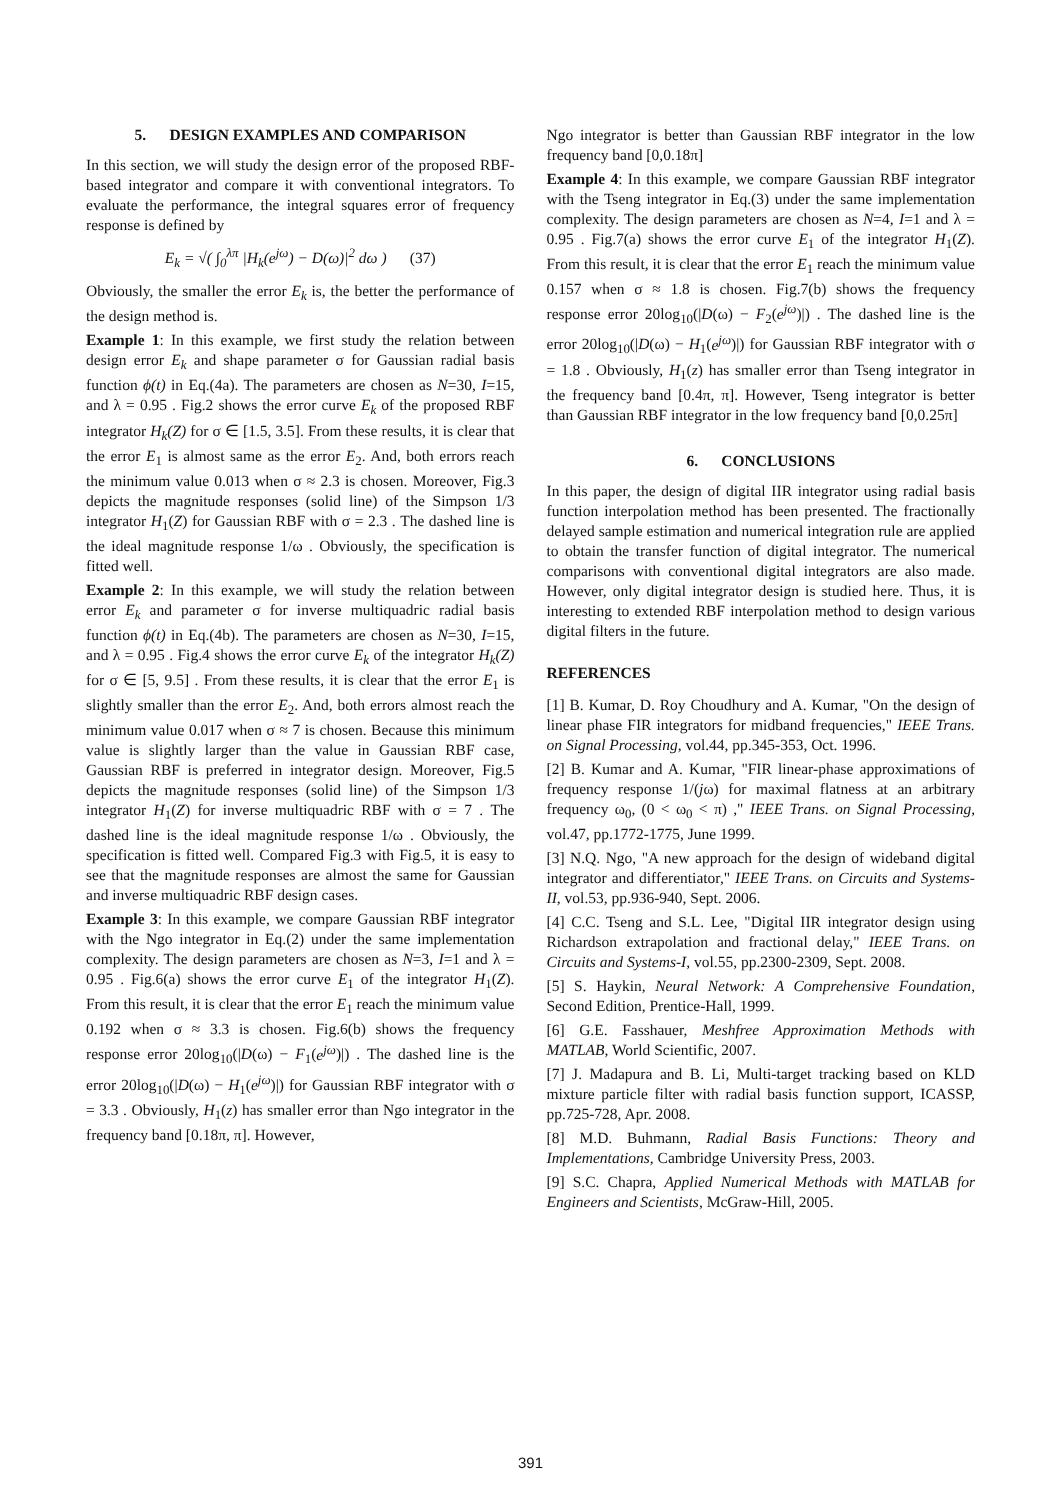5. DESIGN EXAMPLES AND COMPARISON
In this section, we will study the design error of the proposed RBF-based integrator and compare it with conventional integrators. To evaluate the performance, the integral squares error of frequency response is defined by
E<sub>k</sub> = √( ∫<sub>0</sub><sup>λπ</sup> |H<sub>k</sub>(e<sup>jω</sup>) − D(ω)|<sup>2</sup> dω ) (37)
Obviously, the smaller the error E<sub>k</sub> is, the better the performance of the design method is.
Example 1: In this example, we first study the relation between design error E<sub>k</sub> and shape parameter σ for Gaussian radial basis function ϕ(t) in Eq.(4a). The parameters are chosen as N=30, I=15, and λ = 0.95 . Fig.2 shows the error curve E<sub>k</sub> of the proposed RBF integrator H<sub>k</sub>(Z) for σ ∈ [1.5, 3.5]. From these results, it is clear that the error E<sub>1</sub> is almost same as the error E<sub>2</sub>. And, both errors reach the minimum value 0.013 when σ ≈ 2.3 is chosen. Moreover, Fig.3 depicts the magnitude responses (solid line) of the Simpson 1/3 integrator H<sub>1</sub>(Z) for Gaussian RBF with σ = 2.3 . The dashed line is the ideal magnitude response 1/ω . Obviously, the specification is fitted well.
Example 2: In this example, we will study the relation between error E<sub>k</sub> and parameter σ for inverse multiquadric radial basis function ϕ(t) in Eq.(4b). The parameters are chosen as N=30, I=15, and λ = 0.95 . Fig.4 shows the error curve E<sub>k</sub> of the integrator H<sub>k</sub>(Z) for σ ∈ [5, 9.5] . From these results, it is clear that the error E<sub>1</sub> is slightly smaller than the error E<sub>2</sub>. And, both errors almost reach the minimum value 0.017 when σ ≈ 7 is chosen. Because this minimum value is slightly larger than the value in Gaussian RBF case, Gaussian RBF is preferred in integrator design. Moreover, Fig.5 depicts the magnitude responses (solid line) of the Simpson 1/3 integrator H<sub>1</sub>(Z) for inverse multiquadric RBF with σ = 7 . The dashed line is the ideal magnitude response 1/ω . Obviously, the specification is fitted well. Compared Fig.3 with Fig.5, it is easy to see that the magnitude responses are almost the same for Gaussian and inverse multiquadric RBF design cases.
Example 3: In this example, we compare Gaussian RBF integrator with the Ngo integrator in Eq.(2) under the same implementation complexity. The design parameters are chosen as N=3, I=1 and λ = 0.95 . Fig.6(a) shows the error curve E<sub>1</sub> of the integrator H<sub>1</sub>(Z). From this result, it is clear that the error E<sub>1</sub> reach the minimum value 0.192 when σ ≈ 3.3 is chosen. Fig.6(b) shows the frequency response error 20log<sub>10</sub>(|D(ω) − F<sub>1</sub>(e<sup>jω</sup>)|) . The dashed line is the error 20log<sub>10</sub>(|D(ω) − H<sub>1</sub>(e<sup>jω</sup>)|) for Gaussian RBF integrator with σ = 3.3 . Obviously, H<sub>1</sub>(z) has smaller error than Ngo integrator in the frequency band [0.18π, π]. However,
Ngo integrator is better than Gaussian RBF integrator in the low frequency band [0,0.18π]
Example 4: In this example, we compare Gaussian RBF integrator with the Tseng integrator in Eq.(3) under the same implementation complexity. The design parameters are chosen as N=4, I=1 and λ = 0.95 . Fig.7(a) shows the error curve E<sub>1</sub> of the integrator H<sub>1</sub>(Z). From this result, it is clear that the error E<sub>1</sub> reach the minimum value 0.157 when σ ≈ 1.8 is chosen. Fig.7(b) shows the frequency response error 20log<sub>10</sub>(|D(ω) − F<sub>2</sub>(e<sup>jω</sup>)|) . The dashed line is the error 20log<sub>10</sub>(|D(ω) − H<sub>1</sub>(e<sup>jω</sup>)|) for Gaussian RBF integrator with σ = 1.8 . Obviously, H<sub>1</sub>(z) has smaller error than Tseng integrator in the frequency band [0.4π, π]. However, Tseng integrator is better than Gaussian RBF integrator in the low frequency band [0,0.25π]
6. CONCLUSIONS
In this paper, the design of digital IIR integrator using radial basis function interpolation method has been presented. The fractionally delayed sample estimation and numerical integration rule are applied to obtain the transfer function of digital integrator. The numerical comparisons with conventional digital integrators are also made. However, only digital integrator design is studied here. Thus, it is interesting to extended RBF interpolation method to design various digital filters in the future.
REFERENCES
[1] B. Kumar, D. Roy Choudhury and A. Kumar, "On the design of linear phase FIR integrators for midband frequencies," IEEE Trans. on Signal Processing, vol.44, pp.345-353, Oct. 1996.
[2] B. Kumar and A. Kumar, "FIR linear-phase approximations of frequency response 1/(jω) for maximal flatness at an arbitrary frequency ω<sub>0</sub>, (0 < ω<sub>0</sub> < π) ," IEEE Trans. on Signal Processing, vol.47, pp.1772-1775, June 1999.
[3] N.Q. Ngo, "A new approach for the design of wideband digital integrator and differentiator," IEEE Trans. on Circuits and Systems-II, vol.53, pp.936-940, Sept. 2006.
[4] C.C. Tseng and S.L. Lee, "Digital IIR integrator design using Richardson extrapolation and fractional delay," IEEE Trans. on Circuits and Systems-I, vol.55, pp.2300-2309, Sept. 2008.
[5] S. Haykin, Neural Network: A Comprehensive Foundation, Second Edition, Prentice-Hall, 1999.
[6] G.E. Fasshauer, Meshfree Approximation Methods with MATLAB, World Scientific, 2007.
[7] J. Madapura and B. Li, Multi-target tracking based on KLD mixture particle filter with radial basis function support, ICASSP, pp.725-728, Apr. 2008.
[8] M.D. Buhmann, Radial Basis Functions: Theory and Implementations, Cambridge University Press, 2003.
[9] S.C. Chapra, Applied Numerical Methods with MATLAB for Engineers and Scientists, McGraw-Hill, 2005.
391